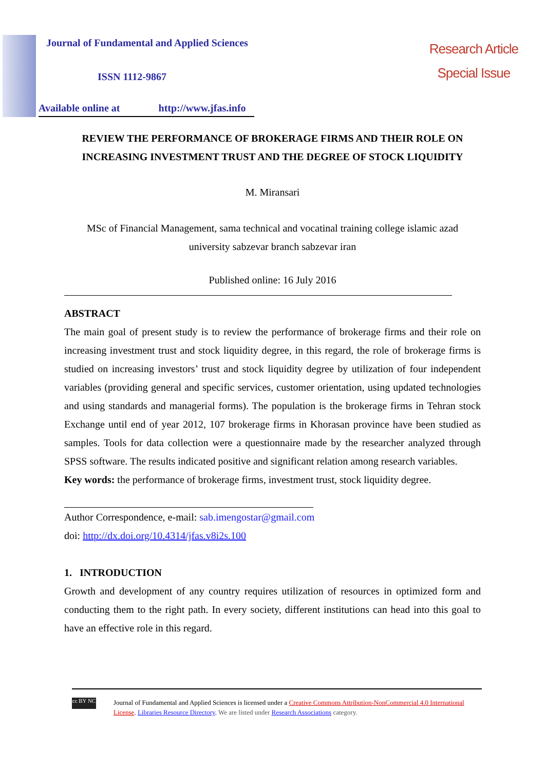Journal of Fundamental and Applied Sciences
ISSN 1112-9867
Available online at http://www.jfas.info
Research Article
Special Issue
REVIEW THE PERFORMANCE OF BROKERAGE FIRMS AND THEIR ROLE ON
INCREASING INVESTMENT TRUST AND THE DEGREE OF STOCK LIQUIDITY
M. Miransari
MSc of Financial Management, sama technical and vocatinal training college islamic azad
university sabzevar branch sabzevar iran
Published online: 16 July 2016
ABSTRACT
The main goal of present study is to review the performance of brokerage firms and their role on increasing investment trust and stock liquidity degree, in this regard, the role of brokerage firms is studied on increasing investors’ trust and stock liquidity degree by utilization of four independent variables (providing general and specific services, customer orientation, using updated technologies and using standards and managerial forms). The population is the brokerage firms in Tehran stock Exchange until end of year 2012, 107 brokerage firms in Khorasan province have been studied as samples. Tools for data collection were a questionnaire made by the researcher analyzed through SPSS software. The results indicated positive and significant relation among research variables.
Key words: the performance of brokerage firms, investment trust, stock liquidity degree.
Author Correspondence, e-mail: sab.imengostar@gmail.com
doi: http://dx.doi.org/10.4314/jfas.v8i2s.100
1. INTRODUCTION
Growth and development of any country requires utilization of resources in optimized form and conducting them to the right path. In every society, different institutions can head into this goal to have an effective role in this regard.
cc BY NC
Journal of Fundamental and Applied Sciences is licensed under a Creative Commons Attribution-NonCommercial 4.0 International License. Libraries Resource Directory. We are listed under Research Associations category.